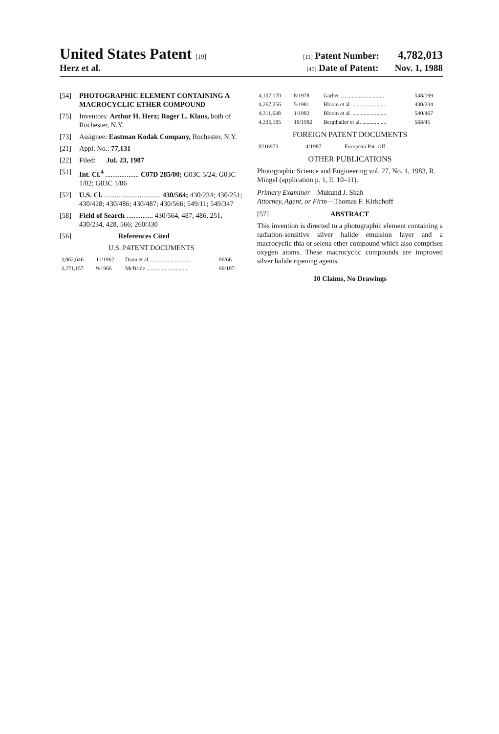United States Patent [19] [11] Patent Number: 4,782,013
Herz et al. [45] Date of Patent: Nov. 1, 1988
[54] PHOTOGRAPHIC ELEMENT CONTAINING A MACROCYCLIC ETHER COMPOUND
[75] Inventors: Arthur H. Herz; Roger L. Klaus, both of Rochester, N.Y.
[73] Assignee: Eastman Kodak Company, Rochester, N.Y.
[21] Appl. No.: 77,131
[22] Filed: Jul. 23, 1987
[51] Int. Cl.<sup>4</sup> ................... C07D 285/00; G03C 5/24; G03C 1/02; G03C 1/06
[52] U.S. Cl. ................................ 430/564; 430/234; 430/251; 430/428; 430/486; 430/487; 430/566; 549/11; 549/347
[58] Field of Search ............... 430/564, 487, 486, 251, 430/234, 428, 566; 260/330
[56] References Cited
U.S. PATENT DOCUMENTS
| 3,062,646 | 11/1962 | Dann et al. ............................ | 96/66 |
| 3,271,157 | 9/1966 | McBride .............................. | 96/107 |
| 4,107,170 | 8/1978 | Garber ............................... | 548/199 |
| 4,267,256 | 5/1981 | Bloom et al. ........................ | 430/234 |
| 4,311,638 | 1/1982 | Bloom et al. ........................ | 540/467 |
| 4,335,185 | 10/1982 | Bergthaller et al. ................. | 568/45 |
FOREIGN PATENT DOCUMENTS
| 0216973 | 4/1987 | European Pat. Off. . |
OTHER PUBLICATIONS
Photographic Science and Engineering vol. 27, No. 1, 1983, R. Mingel (application p. 1, ll. 10–11).
Primary Examiner—Mukund J. Shah
Attorney, Agent, or Firm—Thomas F. Kirkchoff
[57] ABSTRACT
This invention is directed to a photographic element containing a radiation-sensitive silver halide emulsion layer and a macrocyclic thia or selena ether compound which also comprises oxygen atoms. These macrocyclic compounds are improved silver halide ripening agents.
10 Claims, No Drawings